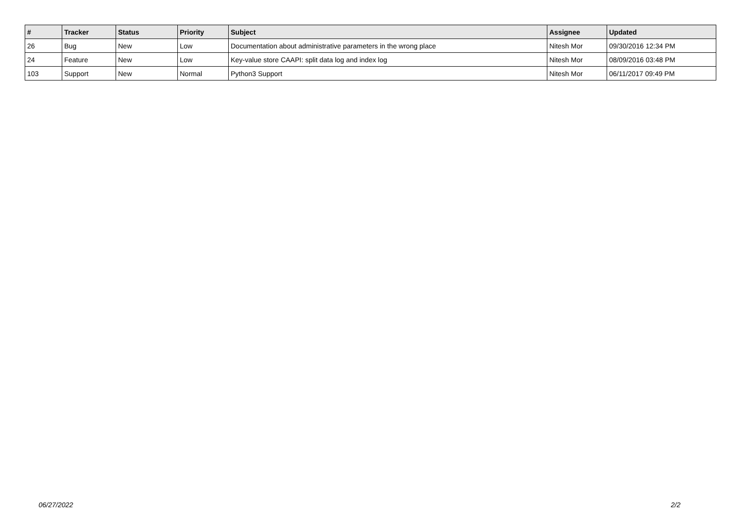| # | Tracker | Status | Priority | Subject | Assignee | Updated |
| --- | --- | --- | --- | --- | --- | --- |
| 26 | Bug | New | Low | Documentation about administrative parameters in the wrong place | Nitesh Mor | 09/30/2016 12:34 PM |
| 24 | Feature | New | Low | Key-value store CAAPI: split data log and index log | Nitesh Mor | 08/09/2016 03:48 PM |
| 103 | Support | New | Normal | Python3 Support | Nitesh Mor | 06/11/2017 09:49 PM |
06/27/2022 2/2